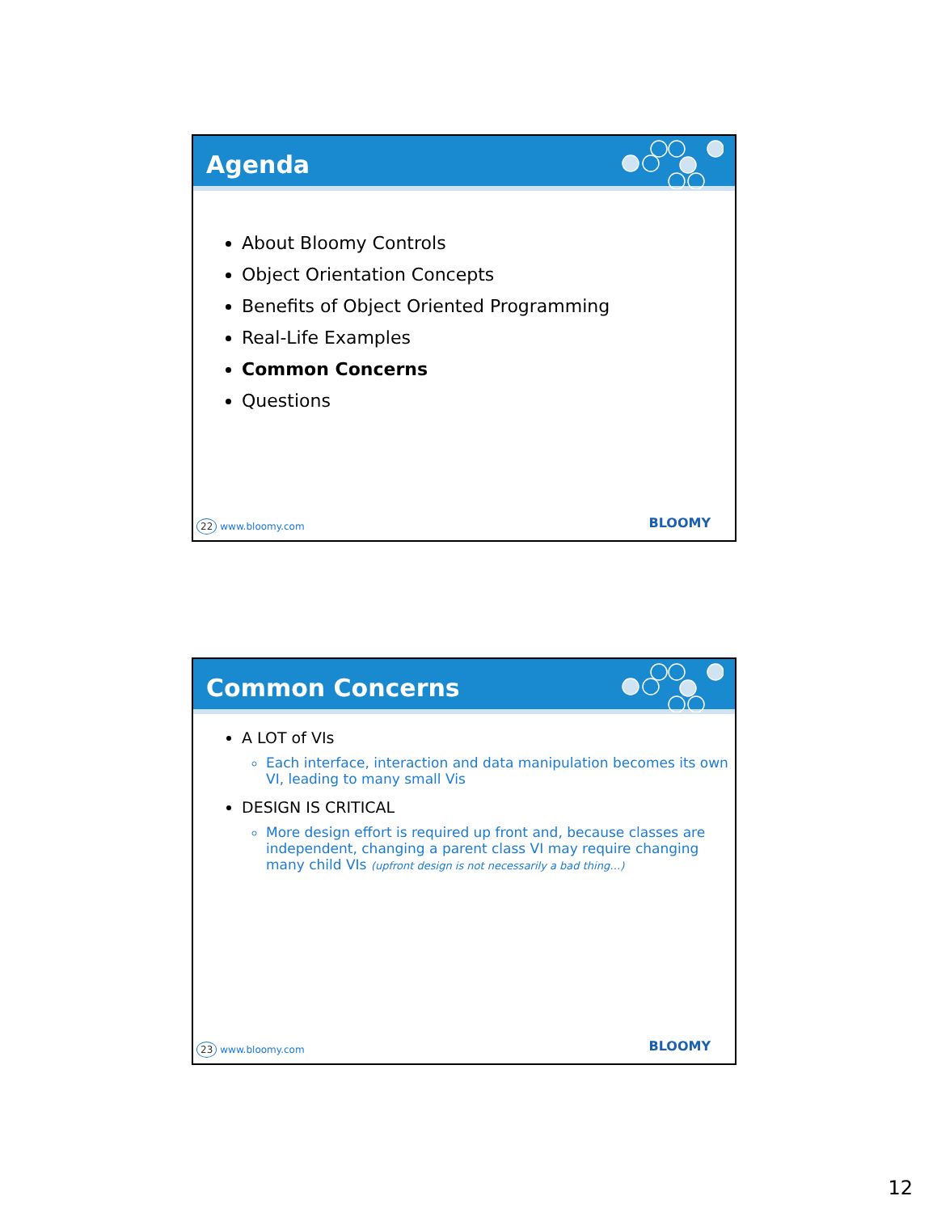Agenda
About Bloomy Controls
Object Orientation Concepts
Benefits of Object Oriented Programming
Real-Life Examples
Common Concerns
Questions
22 www.bloomy.com BLOOMY
Common Concerns
A LOT of VIs
Each interface, interaction and data manipulation becomes its own VI, leading to many small Vis
DESIGN IS CRITICAL
More design effort is required up front and, because classes are independent, changing a parent class VI may require changing many child VIs (upfront design is not necessarily a bad thing…)
23 www.bloomy.com BLOOMY
12